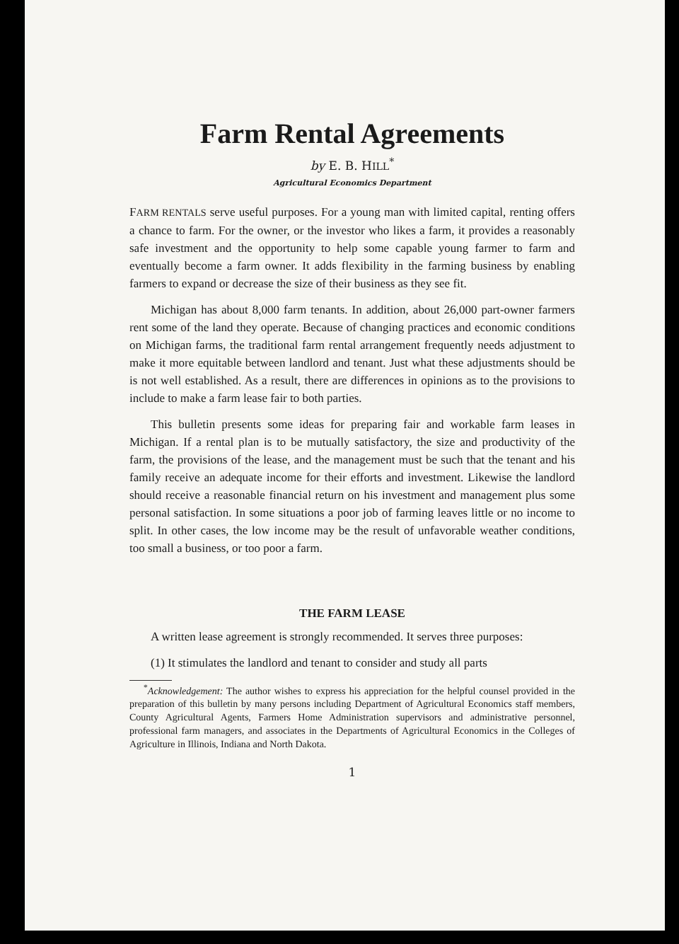Farm Rental Agreements
by E. B. HILL<sup>*</sup>
Agricultural Economics Department
FARM RENTALS serve useful purposes. For a young man with limited capital, renting offers a chance to farm. For the owner, or the investor who likes a farm, it provides a reasonably safe investment and the opportunity to help some capable young farmer to farm and eventually become a farm owner. It adds flexibility in the farming business by enabling farmers to expand or decrease the size of their business as they see fit.
Michigan has about 8,000 farm tenants. In addition, about 26,000 part-owner farmers rent some of the land they operate. Because of changing practices and economic conditions on Michigan farms, the traditional farm rental arrangement frequently needs adjustment to make it more equitable between landlord and tenant. Just what these adjustments should be is not well established. As a result, there are differences in opinions as to the provisions to include to make a farm lease fair to both parties.
This bulletin presents some ideas for preparing fair and workable farm leases in Michigan. If a rental plan is to be mutually satisfactory, the size and productivity of the farm, the provisions of the lease, and the management must be such that the tenant and his family receive an adequate income for their efforts and investment. Likewise the landlord should receive a reasonable financial return on his investment and management plus some personal satisfaction. In some situations a poor job of farming leaves little or no income to split. In other cases, the low income may be the result of unfavorable weather conditions, too small a business, or too poor a farm.
THE FARM LEASE
A written lease agreement is strongly recommended. It serves three purposes:
(1) It stimulates the landlord and tenant to consider and study all parts
<sup>*</sup> Acknowledgement: The author wishes to express his appreciation for the helpful counsel provided in the preparation of this bulletin by many persons including Department of Agricultural Economics staff members, County Agricultural Agents, Farmers Home Administration supervisors and administrative personnel, professional farm managers, and associates in the Departments of Agricultural Economics in the Colleges of Agriculture in Illinois, Indiana and North Dakota.
1